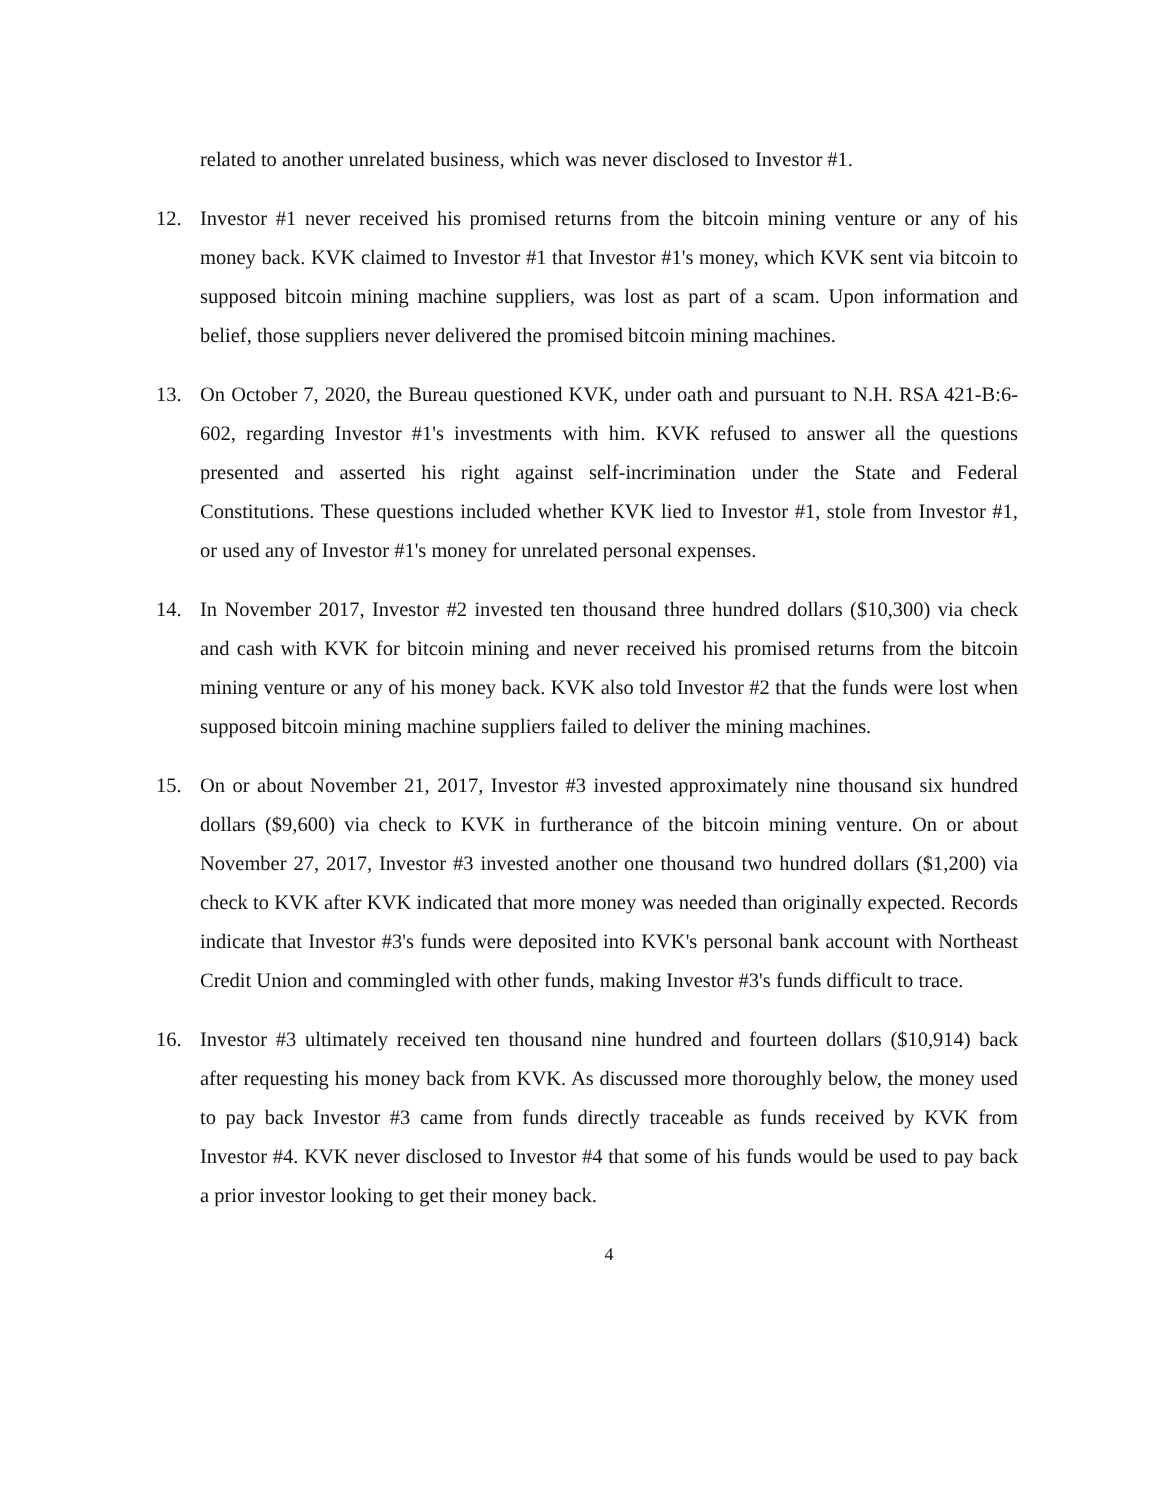related to another unrelated business, which was never disclosed to Investor #1.
12. Investor #1 never received his promised returns from the bitcoin mining venture or any of his money back. KVK claimed to Investor #1 that Investor #1's money, which KVK sent via bitcoin to supposed bitcoin mining machine suppliers, was lost as part of a scam. Upon information and belief, those suppliers never delivered the promised bitcoin mining machines.
13. On October 7, 2020, the Bureau questioned KVK, under oath and pursuant to N.H. RSA 421-B:6-602, regarding Investor #1's investments with him. KVK refused to answer all the questions presented and asserted his right against self-incrimination under the State and Federal Constitutions. These questions included whether KVK lied to Investor #1, stole from Investor #1, or used any of Investor #1's money for unrelated personal expenses.
14. In November 2017, Investor #2 invested ten thousand three hundred dollars ($10,300) via check and cash with KVK for bitcoin mining and never received his promised returns from the bitcoin mining venture or any of his money back. KVK also told Investor #2 that the funds were lost when supposed bitcoin mining machine suppliers failed to deliver the mining machines.
15. On or about November 21, 2017, Investor #3 invested approximately nine thousand six hundred dollars ($9,600) via check to KVK in furtherance of the bitcoin mining venture. On or about November 27, 2017, Investor #3 invested another one thousand two hundred dollars ($1,200) via check to KVK after KVK indicated that more money was needed than originally expected. Records indicate that Investor #3's funds were deposited into KVK's personal bank account with Northeast Credit Union and commingled with other funds, making Investor #3's funds difficult to trace.
16. Investor #3 ultimately received ten thousand nine hundred and fourteen dollars ($10,914) back after requesting his money back from KVK. As discussed more thoroughly below, the money used to pay back Investor #3 came from funds directly traceable as funds received by KVK from Investor #4. KVK never disclosed to Investor #4 that some of his funds would be used to pay back a prior investor looking to get their money back.
4